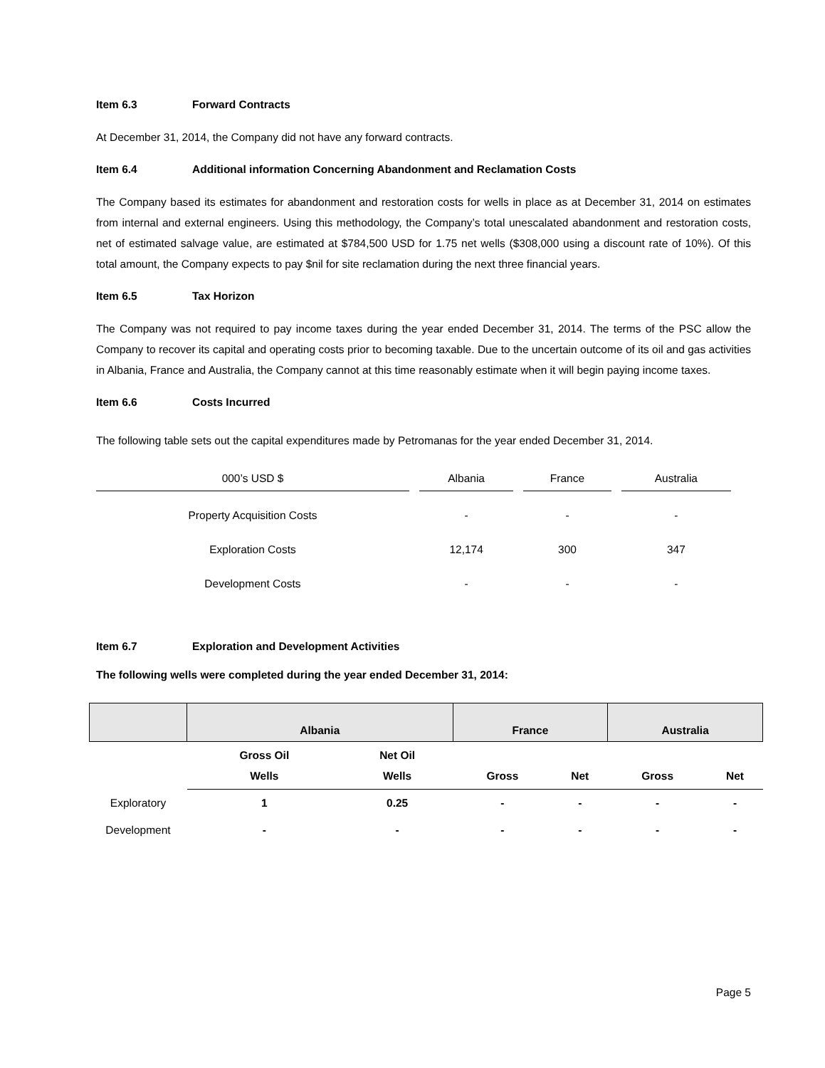Item 6.3 Forward Contracts
At December 31, 2014, the Company did not have any forward contracts.
Item 6.4 Additional information Concerning Abandonment and Reclamation Costs
The Company based its estimates for abandonment and restoration costs for wells in place as at December 31, 2014 on estimates from internal and external engineers. Using this methodology, the Company’s total unescalated abandonment and restoration costs, net of estimated salvage value, are estimated at $784,500 USD for 1.75 net wells ($308,000 using a discount rate of 10%). Of this total amount, the Company expects to pay $nil for site reclamation during the next three financial years.
Item 6.5 Tax Horizon
The Company was not required to pay income taxes during the year ended December 31, 2014. The terms of the PSC allow the Company to recover its capital and operating costs prior to becoming taxable. Due to the uncertain outcome of its oil and gas activities in Albania, France and Australia, the Company cannot at this time reasonably estimate when it will begin paying income taxes.
Item 6.6 Costs Incurred
The following table sets out the capital expenditures made by Petromanas for the year ended December 31, 2014.
| 000’s USD $ | Albania | France | Australia |
| --- | --- | --- | --- |
| Property Acquisition Costs | - | - | - |
| Exploration Costs | 12,174 | 300 | 347 |
| Development Costs | - | - | - |
Item 6.7 Exploration and Development Activities
The following wells were completed during the year ended December 31, 2014:
| | Albania | | France | | Australia | |
| --- | --- | --- | --- | --- | --- | --- |
| | Gross Oil Wells | Net Oil Wells | Gross | Net | Gross | Net |
| Exploratory | 1 | 0.25 | - | - | - | - |
| Development | - | - | - | - | - | - |
Page 5